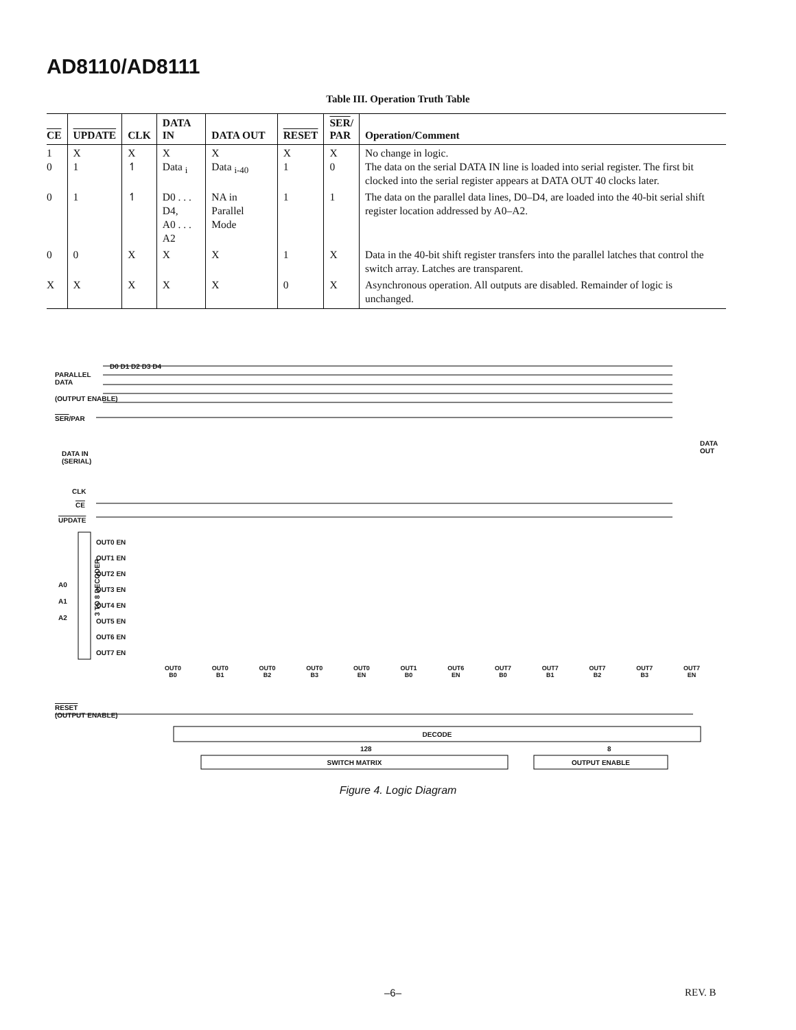AD8110/AD8111
Table III. Operation Truth Table
| CE | UPDATE | CLK | DATA IN | DATA OUT | RESET | SER / PAR | Operation/Comment |
| --- | --- | --- | --- | --- | --- | --- | --- |
| 1 0 | X 1 | X ↿ | X Data <sub>i</sub> | X Data <sub>i-40</sub> | X 1 | X 0 | No change in logic. The data on the serial DATA IN line is loaded into serial register. The first bit clocked into the serial register appears at DATA OUT 40 clocks later. |
| 0 | 1 | ↿ | D0 . . . D4, A0 . . . A2 | NA in Parallel Mode | 1 | 1 | The data on the parallel data lines, D0–D4, are loaded into the 40-bit serial shift register location addressed by A0–A2. |
| 0 | 0 | X | X | X | 1 | X | Data in the 40-bit shift register transfers into the parallel latches that control the switch array. Latches are transparent. |
| X | X | X | X | X | 0 | X | Asynchronous operation. All outputs are disabled. Remainder of logic is unchanged. |
PARALLEL
DATA
D0 D1 D2 D3 D4
(OUTPUT ENABLE)
SER/PAR
DATA IN
(SERIAL)
DATA
OUT
CLK
CE
UPDATE
OUT0 EN
OUT1 EN
OUT2 EN
OUT3 EN
OUT4 EN
OUT5 EN
OUT6 EN
OUT7 EN
A0
A1
A2
3 TO 8 DECODER
OUT0
B0 OUT0
B1 OUT0
B2 OUT0
B3 OUT0
EN OUT1
B0 OUT6
EN OUT7
B0 OUT7
B1 OUT7
B2 OUT7
B3 OUT7
EN
RESET
(OUTPUT ENABLE)
DECODE
128 8
SWITCH MATRIX OUTPUT ENABLE
Figure 4. Logic Diagram
–6– REV. B